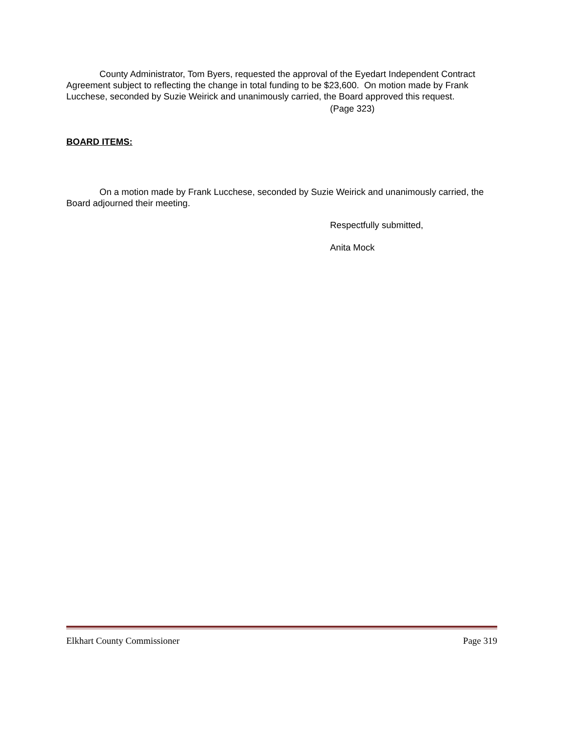County Administrator, Tom Byers, requested the approval of the Eyedart Independent Contract Agreement subject to reflecting the change in total funding to be $23,600. On motion made by Frank Lucchese, seconded by Suzie Weirick and unanimously carried, the Board approved this request.
(Page 323)
BOARD ITEMS:
On a motion made by Frank Lucchese, seconded by Suzie Weirick and unanimously carried, the Board adjourned their meeting.
Respectfully submitted,
Anita Mock
Elkhart County Commissioner Page 319